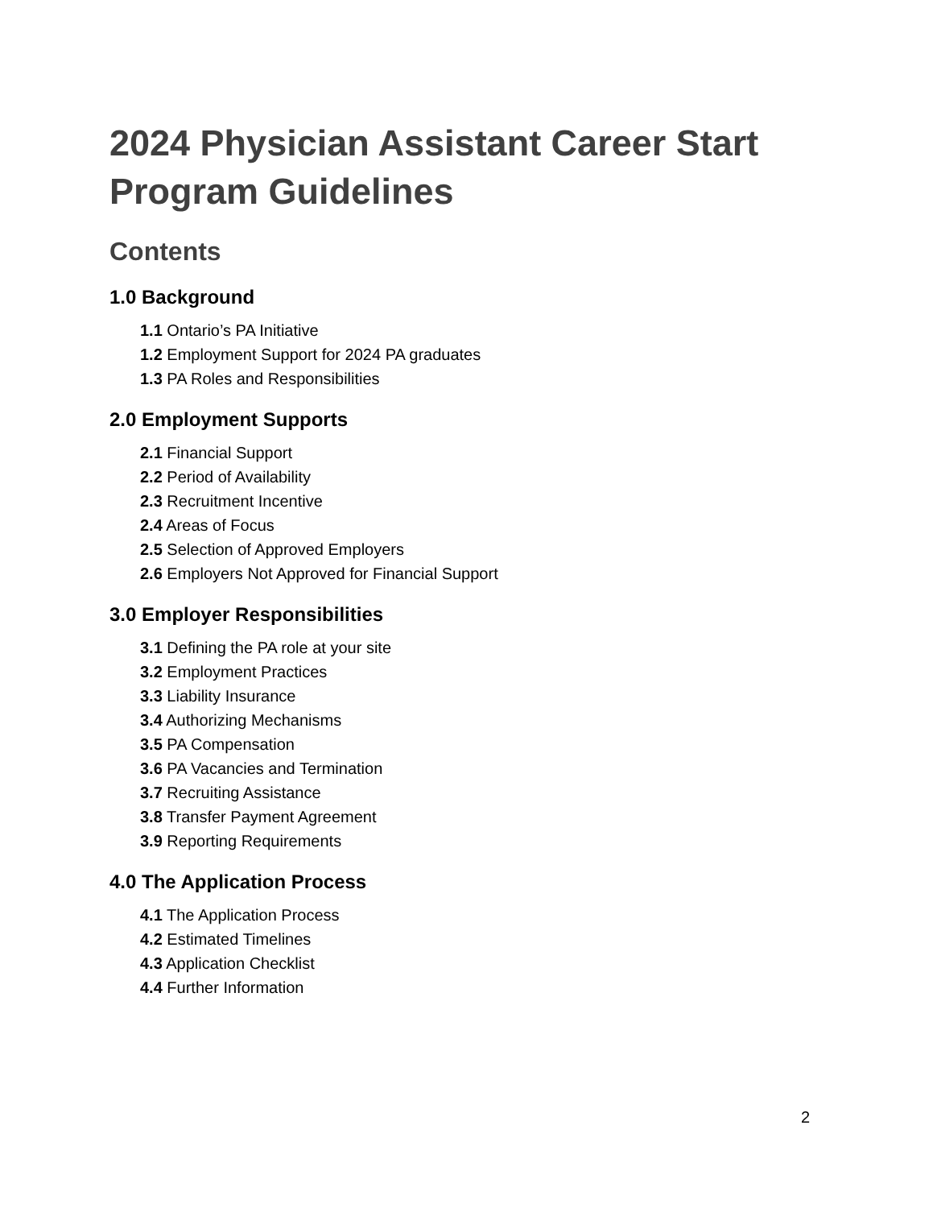2024 Physician Assistant Career Start Program Guidelines
Contents
1.0 Background
1.1 Ontario’s PA Initiative
1.2 Employment Support for 2024 PA graduates
1.3 PA Roles and Responsibilities
2.0 Employment Supports
2.1 Financial Support
2.2 Period of Availability
2.3 Recruitment Incentive
2.4 Areas of Focus
2.5 Selection of Approved Employers
2.6 Employers Not Approved for Financial Support
3.0 Employer Responsibilities
3.1 Defining the PA role at your site
3.2 Employment Practices
3.3 Liability Insurance
3.4 Authorizing Mechanisms
3.5 PA Compensation
3.6 PA Vacancies and Termination
3.7 Recruiting Assistance
3.8 Transfer Payment Agreement
3.9 Reporting Requirements
4.0 The Application Process
4.1 The Application Process
4.2 Estimated Timelines
4.3 Application Checklist
4.4 Further Information
2